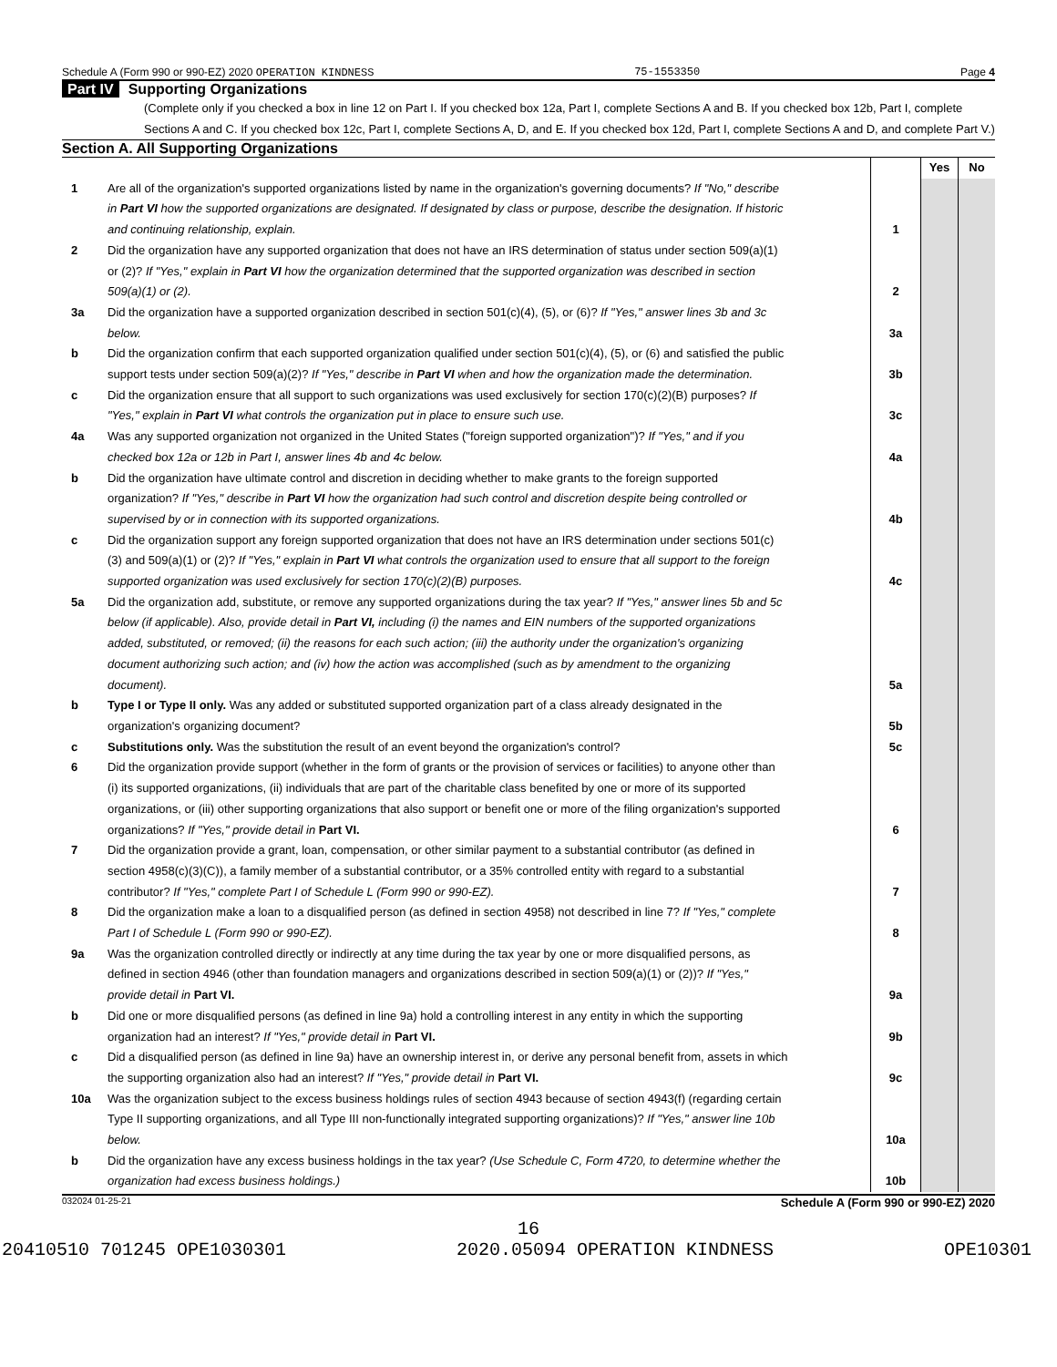Schedule A (Form 990 or 990-EZ) 2020 OPERATION KINDNESS 75-1553350 Page 4
Part IV Supporting Organizations
(Complete only if you checked a box in line 12 on Part I. If you checked box 12a, Part I, complete Sections A and B. If you checked box 12b, Part I, complete Sections A and C. If you checked box 12c, Part I, complete Sections A, D, and E. If you checked box 12d, Part I, complete Sections A and D, and complete Part V.)
Section A. All Supporting Organizations
| | | | Yes | No |
| 1 | Are all of the organization's supported organizations listed by name in the organization's governing documents? If "No," describe in Part VI how the supported organizations are designated. If designated by class or purpose, describe the designation. If historic and continuing relationship, explain. | 1 | | |
| 2 | Did the organization have any supported organization that does not have an IRS determination of status under section 509(a)(1) or (2)? If "Yes," explain in Part VI how the organization determined that the supported organization was described in section 509(a)(1) or (2). | 2 | | |
| 3a | Did the organization have a supported organization described in section 501(c)(4), (5), or (6)? If "Yes," answer lines 3b and 3c below. | 3a | | |
| b | Did the organization confirm that each supported organization qualified under section 501(c)(4), (5), or (6) and satisfied the public support tests under section 509(a)(2)? If "Yes," describe in Part VI when and how the organization made the determination. | 3b | | |
| c | Did the organization ensure that all support to such organizations was used exclusively for section 170(c)(2)(B) purposes? If "Yes," explain in Part VI what controls the organization put in place to ensure such use. | 3c | | |
| 4a | Was any supported organization not organized in the United States ("foreign supported organization")? If "Yes," and if you checked box 12a or 12b in Part I, answer lines 4b and 4c below. | 4a | | |
| b | Did the organization have ultimate control and discretion in deciding whether to make grants to the foreign supported organization? If "Yes," describe in Part VI how the organization had such control and discretion despite being controlled or supervised by or in connection with its supported organizations. | 4b | | |
| c | Did the organization support any foreign supported organization that does not have an IRS determination under sections 501(c)(3) and 509(a)(1) or (2)? If "Yes," explain in Part VI what controls the organization used to ensure that all support to the foreign supported organization was used exclusively for section 170(c)(2)(B) purposes. | 4c | | |
| 5a | Did the organization add, substitute, or remove any supported organizations during the tax year? If "Yes," answer lines 5b and 5c below (if applicable). Also, provide detail in Part VI, including (i) the names and EIN numbers of the supported organizations added, substituted, or removed; (ii) the reasons for each such action; (iii) the authority under the organization's organizing document authorizing such action; and (iv) how the action was accomplished (such as by amendment to the organizing document). | 5a | | |
| b | Type I or Type II only. Was any added or substituted supported organization part of a class already designated in the organization's organizing document? | 5b | | |
| c | Substitutions only. Was the substitution the result of an event beyond the organization's control? | 5c | | |
| 6 | Did the organization provide support (whether in the form of grants or the provision of services or facilities) to anyone other than (i) its supported organizations, (ii) individuals that are part of the charitable class benefited by one or more of its supported organizations, or (iii) other supporting organizations that also support or benefit one or more of the filing organization's supported organizations? If "Yes," provide detail in Part VI. | 6 | | |
| 7 | Did the organization provide a grant, loan, compensation, or other similar payment to a substantial contributor (as defined in section 4958(c)(3)(C)), a family member of a substantial contributor, or a 35% controlled entity with regard to a substantial contributor? If "Yes," complete Part I of Schedule L (Form 990 or 990-EZ). | 7 | | |
| 8 | Did the organization make a loan to a disqualified person (as defined in section 4958) not described in line 7? If "Yes," complete Part I of Schedule L (Form 990 or 990-EZ). | 8 | | |
| 9a | Was the organization controlled directly or indirectly at any time during the tax year by one or more disqualified persons, as defined in section 4946 (other than foundation managers and organizations described in section 509(a)(1) or (2))? If "Yes," provide detail in Part VI. | 9a | | |
| b | Did one or more disqualified persons (as defined in line 9a) hold a controlling interest in any entity in which the supporting organization had an interest? If "Yes," provide detail in Part VI. | 9b | | |
| c | Did a disqualified person (as defined in line 9a) have an ownership interest in, or derive any personal benefit from, assets in which the supporting organization also had an interest? If "Yes," provide detail in Part VI. | 9c | | |
| 10a | Was the organization subject to the excess business holdings rules of section 4943 because of section 4943(f) (regarding certain Type II supporting organizations, and all Type III non-functionally integrated supporting organizations)? If "Yes," answer line 10b below. | 10a | | |
| b | Did the organization have any excess business holdings in the tax year? (Use Schedule C, Form 4720, to determine whether the organization had excess business holdings.) | 10b | | |
032024 01-25-21 Schedule A (Form 990 or 990-EZ) 2020
16
20410510 701245 OPE1030301 2020.05094 OPERATION KINDNESS OPE10301